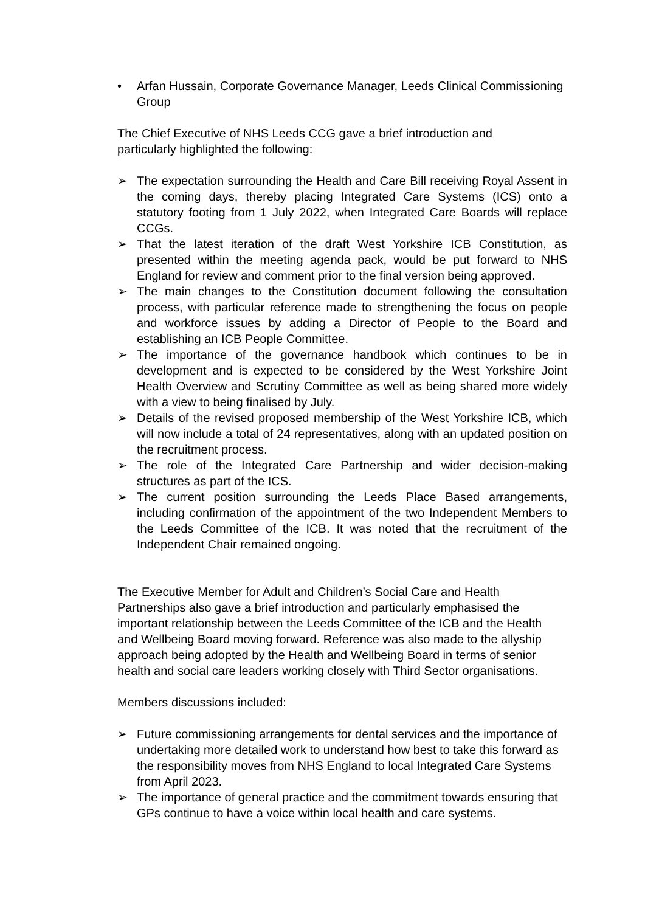• Arfan Hussain, Corporate Governance Manager, Leeds Clinical Commissioning Group
The Chief Executive of NHS Leeds CCG gave a brief introduction and particularly highlighted the following:
➢ The expectation surrounding the Health and Care Bill receiving Royal Assent in the coming days, thereby placing Integrated Care Systems (ICS) onto a statutory footing from 1 July 2022, when Integrated Care Boards will replace CCGs.
➢ That the latest iteration of the draft West Yorkshire ICB Constitution, as presented within the meeting agenda pack, would be put forward to NHS England for review and comment prior to the final version being approved.
➢ The main changes to the Constitution document following the consultation process, with particular reference made to strengthening the focus on people and workforce issues by adding a Director of People to the Board and establishing an ICB People Committee.
➢ The importance of the governance handbook which continues to be in development and is expected to be considered by the West Yorkshire Joint Health Overview and Scrutiny Committee as well as being shared more widely with a view to being finalised by July.
➢ Details of the revised proposed membership of the West Yorkshire ICB, which will now include a total of 24 representatives, along with an updated position on the recruitment process.
➢ The role of the Integrated Care Partnership and wider decision-making structures as part of the ICS.
➢ The current position surrounding the Leeds Place Based arrangements, including confirmation of the appointment of the two Independent Members to the Leeds Committee of the ICB. It was noted that the recruitment of the Independent Chair remained ongoing.
The Executive Member for Adult and Children’s Social Care and Health Partnerships also gave a brief introduction and particularly emphasised the important relationship between the Leeds Committee of the ICB and the Health and Wellbeing Board moving forward. Reference was also made to the allyship approach being adopted by the Health and Wellbeing Board in terms of senior health and social care leaders working closely with Third Sector organisations.
Members discussions included:
➢ Future commissioning arrangements for dental services and the importance of undertaking more detailed work to understand how best to take this forward as the responsibility moves from NHS England to local Integrated Care Systems from April 2023.
➢ The importance of general practice and the commitment towards ensuring that GPs continue to have a voice within local health and care systems.